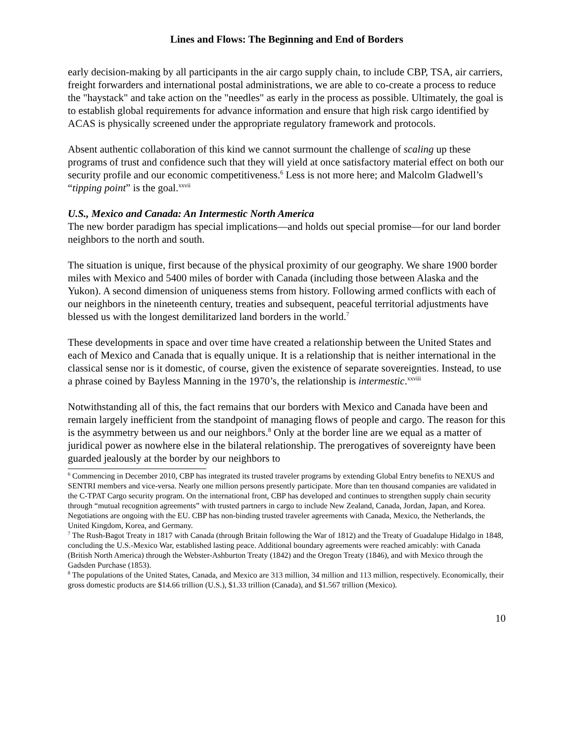Lines and Flows: The Beginning and End of Borders
early decision-making by all participants in the air cargo supply chain, to include CBP, TSA, air carriers, freight forwarders and international postal administrations, we are able to co-create a process to reduce the "haystack" and take action on the "needles" as early in the process as possible. Ultimately, the goal is to establish global requirements for advance information and ensure that high risk cargo identified by ACAS is physically screened under the appropriate regulatory framework and protocols.
Absent authentic collaboration of this kind we cannot surmount the challenge of scaling up these programs of trust and confidence such that they will yield at once satisfactory material effect on both our security profile and our economic competitiveness.<sup>6</sup> Less is not more here; and Malcolm Gladwell’s “tipping point” is the goal.<sup>xxvii</sup>
U.S., Mexico and Canada: An Intermestic North America
The new border paradigm has special implications—and holds out special promise—for our land border neighbors to the north and south.
The situation is unique, first because of the physical proximity of our geography. We share 1900 border miles with Mexico and 5400 miles of border with Canada (including those between Alaska and the Yukon). A second dimension of uniqueness stems from history. Following armed conflicts with each of our neighbors in the nineteenth century, treaties and subsequent, peaceful territorial adjustments have blessed us with the longest demilitarized land borders in the world.<sup>7</sup>
These developments in space and over time have created a relationship between the United States and each of Mexico and Canada that is equally unique. It is a relationship that is neither international in the classical sense nor is it domestic, of course, given the existence of separate sovereignties. Instead, to use a phrase coined by Bayless Manning in the 1970’s, the relationship is intermestic.<sup>xxviii</sup>
Notwithstanding all of this, the fact remains that our borders with Mexico and Canada have been and remain largely inefficient from the standpoint of managing flows of people and cargo. The reason for this is the asymmetry between us and our neighbors.<sup>8</sup> Only at the border line are we equal as a matter of juridical power as nowhere else in the bilateral relationship. The prerogatives of sovereignty have been guarded jealously at the border by our neighbors to
<sup>6</sup> Commencing in December 2010, CBP has integrated its trusted traveler programs by extending Global Entry benefits to NEXUS and SENTRI members and vice-versa. Nearly one million persons presently participate. More than ten thousand companies are validated in the C-TPAT Cargo security program. On the international front, CBP has developed and continues to strengthen supply chain security through “mutual recognition agreements” with trusted partners in cargo to include New Zealand, Canada, Jordan, Japan, and Korea. Negotiations are ongoing with the EU. CBP has non-binding trusted traveler agreements with Canada, Mexico, the Netherlands, the United Kingdom, Korea, and Germany.
<sup>7</sup> The Rush-Bagot Treaty in 1817 with Canada (through Britain following the War of 1812) and the Treaty of Guadalupe Hidalgo in 1848, concluding the U.S.-Mexico War, established lasting peace. Additional boundary agreements were reached amicably: with Canada (British North America) through the Webster-Ashburton Treaty (1842) and the Oregon Treaty (1846), and with Mexico through the Gadsden Purchase (1853).
<sup>8</sup> The populations of the United States, Canada, and Mexico are 313 million, 34 million and 113 million, respectively. Economically, their gross domestic products are $14.66 trillion (U.S.), $1.33 trillion (Canada), and $1.567 trillion (Mexico).
10